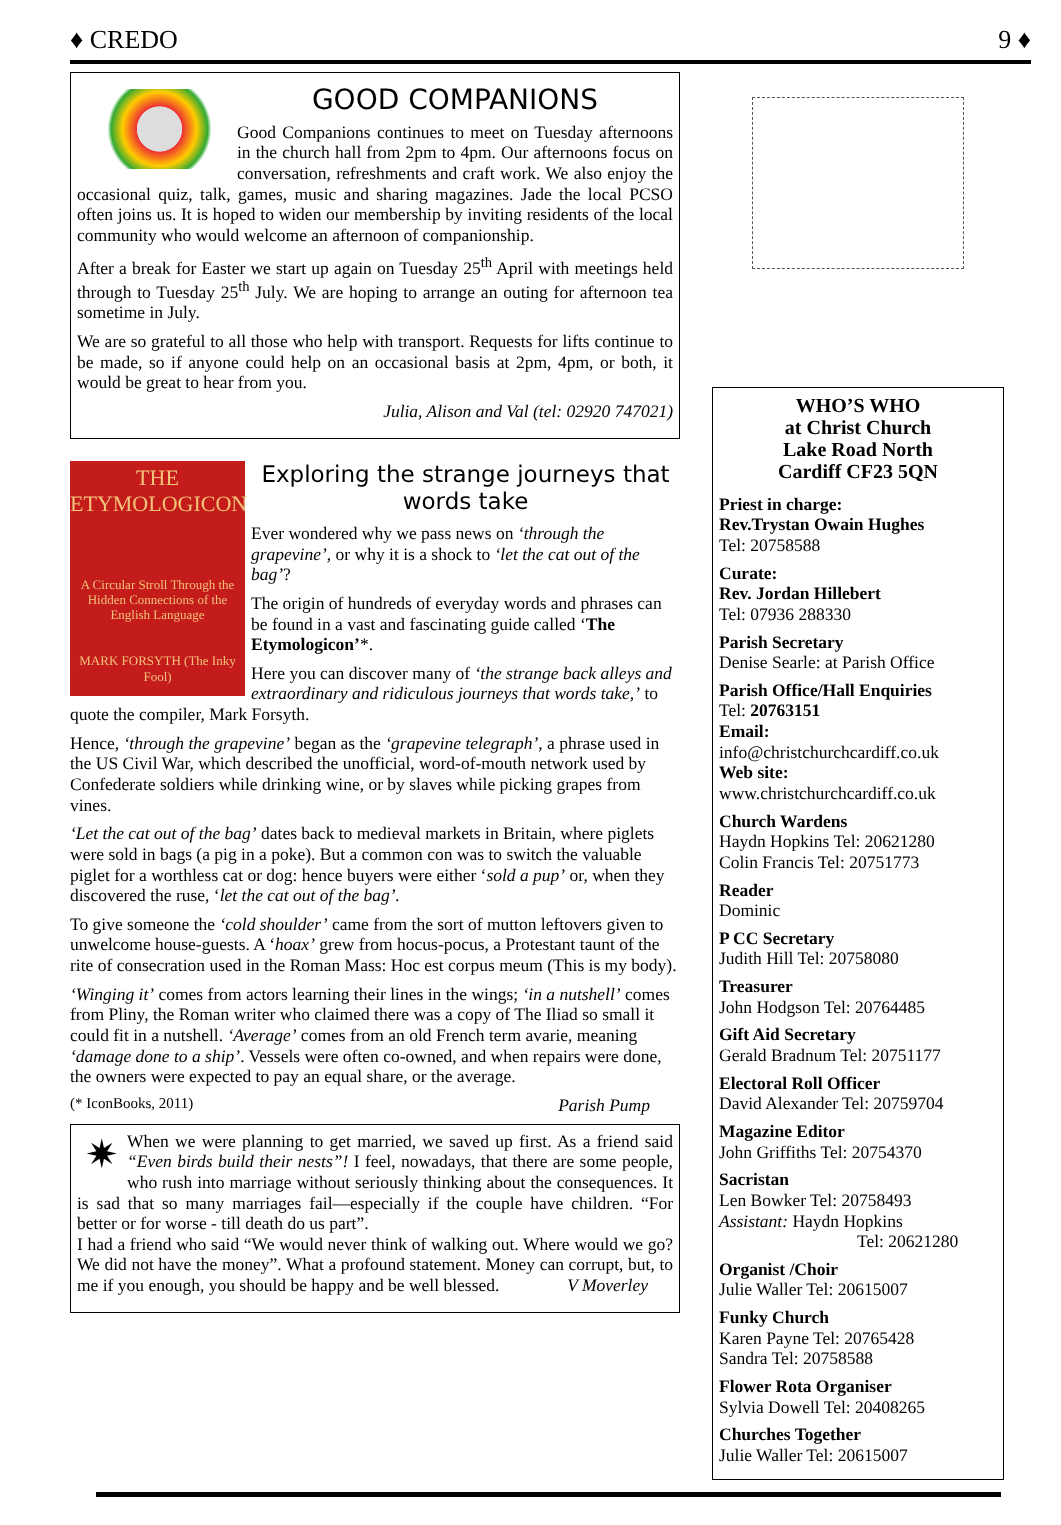♦ CREDO 9 ♦
GOOD COMPANIONS
Good Companions continues to meet on Tuesday afternoons in the church hall from 2pm to 4pm. Our afternoons focus on conversation, refreshments and craft work. We also enjoy the occasional quiz, talk, games, music and sharing magazines. Jade the local PCSO often joins us. It is hoped to widen our membership by inviting residents of the local community who would welcome an afternoon of companionship.
After a break for Easter we start up again on Tuesday 25<sup>th</sup> April with meetings held through to Tuesday 25<sup>th</sup> July. We are hoping to arrange an outing for afternoon tea sometime in July.
We are so grateful to all those who help with transport. Requests for lifts continue to be made, so if anyone could help on an occasional basis at 2pm, 4pm, or both, it would be great to hear from you.
Julia, Alison and Val (tel: 02920 747021)
THE
ETYMOLOGICON
A Circular Stroll Through the Hidden Connections of the English Language
MARK FORSYTH (The Inky Fool)
Exploring the strange journeys that words take
Ever wondered why we pass news on ‘through the grapevine’, or why it is a shock to ‘let the cat out of the bag’?
The origin of hundreds of everyday words and phrases can be found in a vast and fascinating guide called ‘The Etymologicon’*.
Here you can discover many of ‘the strange back alleys and extraordinary and ridiculous journeys that words take,’ to quote the compiler, Mark Forsyth.
Hence, ‘through the grapevine’ began as the ‘grapevine telegraph’, a phrase used in the US Civil War, which described the unofficial, word-of-mouth network used by Confederate soldiers while drinking wine, or by slaves while picking grapes from vines.
‘Let the cat out of the bag’ dates back to medieval markets in Britain, where piglets were sold in bags (a pig in a poke). But a common con was to switch the valuable piglet for a worthless cat or dog: hence buyers were either ‘sold a pup’ or, when they discovered the ruse, ‘let the cat out of the bag’.
To give someone the ‘cold shoulder’ came from the sort of mutton leftovers given to unwelcome house-guests. A ‘hoax’ grew from hocus-pocus, a Protestant taunt of the rite of consecration used in the Roman Mass: Hoc est corpus meum (This is my body).
‘Winging it’ comes from actors learning their lines in the wings; ‘in a nutshell’ comes from Pliny, the Roman writer who claimed there was a copy of The Iliad so small it could fit in a nutshell. ‘Average’ comes from an old French term avarie, meaning ‘damage done to a ship’. Vessels were often co-owned, and when repairs were done, the owners were expected to pay an equal share, or the average.
(* IconBooks, 2011) Parish Pump
✷ When we were planning to get married, we saved up first. As a friend said “Even birds build their nests”! I feel, nowadays, that there are some people, who rush into marriage without seriously thinking about the consequences. It is sad that so many marriages fail—especially if the couple have children. “For better or for worse - till death do us part”.
I had a friend who said “We would never think of walking out. Where would we go? We did not have the money”. What a profound statement. Money can corrupt, but, to me if you enough, you should be happy and be well blessed. V Moverley
WHO’S WHO
at Christ Church
Lake Road North
Cardiff CF23 5QN
Priest in charge:
Rev.Trystan Owain Hughes
Tel: 20758588
Curate:
Rev. Jordan Hillebert
Tel: 07936 288330
Parish Secretary
Denise Searle: at Parish Office
Parish Office/Hall Enquiries
Tel: 20763151
Email:
info@christchurchcardiff.co.uk
Web site:
www.christchurchcardiff.co.uk
Church Wardens
Haydn Hopkins Tel: 20621280
Colin Francis Tel: 20751773
Reader
Dominic
P CC Secretary
Judith Hill Tel: 20758080
Treasurer
John Hodgson Tel: 20764485
Gift Aid Secretary
Gerald Bradnum Tel: 20751177
Electoral Roll Officer
David Alexander Tel: 20759704
Magazine Editor
John Griffiths Tel: 20754370
Sacristan
Len Bowker Tel: 20758493
Assistant: Haydn Hopkins
Tel: 20621280
Organist /Choir
Julie Waller Tel: 20615007
Funky Church
Karen Payne Tel: 20765428
Sandra Tel: 20758588
Flower Rota Organiser
Sylvia Dowell Tel: 20408265
Churches Together
Julie Waller Tel: 20615007